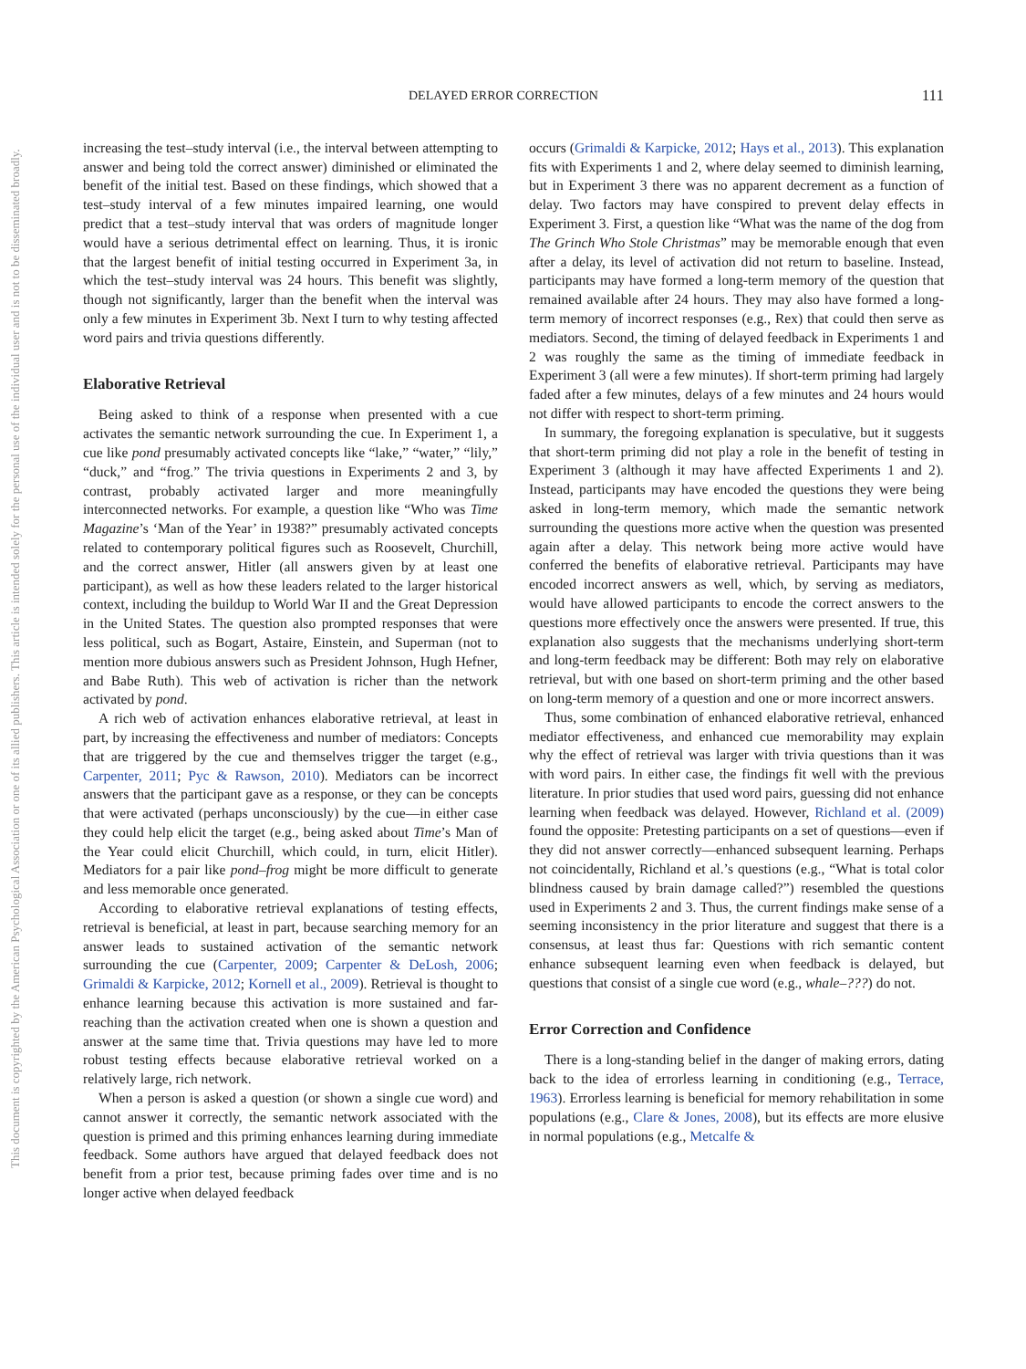This document is copyrighted by the American Psychological Association or one of its allied publishers. This article is intended solely for the personal use of the individual user and is not to be disseminated broadly.
DELAYED ERROR CORRECTION 111
increasing the test–study interval (i.e., the interval between attempting to answer and being told the correct answer) diminished or eliminated the benefit of the initial test. Based on these findings, which showed that a test–study interval of a few minutes impaired learning, one would predict that a test–study interval that was orders of magnitude longer would have a serious detrimental effect on learning. Thus, it is ironic that the largest benefit of initial testing occurred in Experiment 3a, in which the test–study interval was 24 hours. This benefit was slightly, though not significantly, larger than the benefit when the interval was only a few minutes in Experiment 3b. Next I turn to why testing affected word pairs and trivia questions differently.
Elaborative Retrieval
Being asked to think of a response when presented with a cue activates the semantic network surrounding the cue. In Experiment 1, a cue like pond presumably activated concepts like “lake,” “water,” “lily,” “duck,” and “frog.” The trivia questions in Experiments 2 and 3, by contrast, probably activated larger and more meaningfully interconnected networks. For example, a question like “Who was Time Magazine’s ‘Man of the Year’ in 1938?” presumably activated concepts related to contemporary political figures such as Roosevelt, Churchill, and the correct answer, Hitler (all answers given by at least one participant), as well as how these leaders related to the larger historical context, including the buildup to World War II and the Great Depression in the United States. The question also prompted responses that were less political, such as Bogart, Astaire, Einstein, and Superman (not to mention more dubious answers such as President Johnson, Hugh Hefner, and Babe Ruth). This web of activation is richer than the network activated by pond.
A rich web of activation enhances elaborative retrieval, at least in part, by increasing the effectiveness and number of mediators: Concepts that are triggered by the cue and themselves trigger the target (e.g., Carpenter, 2011; Pyc & Rawson, 2010). Mediators can be incorrect answers that the participant gave as a response, or they can be concepts that were activated (perhaps unconsciously) by the cue—in either case they could help elicit the target (e.g., being asked about Time’s Man of the Year could elicit Churchill, which could, in turn, elicit Hitler). Mediators for a pair like pond–frog might be more difficult to generate and less memorable once generated.
According to elaborative retrieval explanations of testing effects, retrieval is beneficial, at least in part, because searching memory for an answer leads to sustained activation of the semantic network surrounding the cue (Carpenter, 2009; Carpenter & DeLosh, 2006; Grimaldi & Karpicke, 2012; Kornell et al., 2009). Retrieval is thought to enhance learning because this activation is more sustained and far-reaching than the activation created when one is shown a question and answer at the same time that. Trivia questions may have led to more robust testing effects because elaborative retrieval worked on a relatively large, rich network.
When a person is asked a question (or shown a single cue word) and cannot answer it correctly, the semantic network associated with the question is primed and this priming enhances learning during immediate feedback. Some authors have argued that delayed feedback does not benefit from a prior test, because priming fades over time and is no longer active when delayed feedback
occurs (Grimaldi & Karpicke, 2012; Hays et al., 2013). This explanation fits with Experiments 1 and 2, where delay seemed to diminish learning, but in Experiment 3 there was no apparent decrement as a function of delay. Two factors may have conspired to prevent delay effects in Experiment 3. First, a question like “What was the name of the dog from The Grinch Who Stole Christmas” may be memorable enough that even after a delay, its level of activation did not return to baseline. Instead, participants may have formed a long-term memory of the question that remained available after 24 hours. They may also have formed a long-term memory of incorrect responses (e.g., Rex) that could then serve as mediators. Second, the timing of delayed feedback in Experiments 1 and 2 was roughly the same as the timing of immediate feedback in Experiment 3 (all were a few minutes). If short-term priming had largely faded after a few minutes, delays of a few minutes and 24 hours would not differ with respect to short-term priming.
In summary, the foregoing explanation is speculative, but it suggests that short-term priming did not play a role in the benefit of testing in Experiment 3 (although it may have affected Experiments 1 and 2). Instead, participants may have encoded the questions they were being asked in long-term memory, which made the semantic network surrounding the questions more active when the question was presented again after a delay. This network being more active would have conferred the benefits of elaborative retrieval. Participants may have encoded incorrect answers as well, which, by serving as mediators, would have allowed participants to encode the correct answers to the questions more effectively once the answers were presented. If true, this explanation also suggests that the mechanisms underlying short-term and long-term feedback may be different: Both may rely on elaborative retrieval, but with one based on short-term priming and the other based on long-term memory of a question and one or more incorrect answers.
Thus, some combination of enhanced elaborative retrieval, enhanced mediator effectiveness, and enhanced cue memorability may explain why the effect of retrieval was larger with trivia questions than it was with word pairs. In either case, the findings fit well with the previous literature. In prior studies that used word pairs, guessing did not enhance learning when feedback was delayed. However, Richland et al. (2009) found the opposite: Pretesting participants on a set of questions—even if they did not answer correctly—enhanced subsequent learning. Perhaps not coincidentally, Richland et al.’s questions (e.g., “What is total color blindness caused by brain damage called?”) resembled the questions used in Experiments 2 and 3. Thus, the current findings make sense of a seeming inconsistency in the prior literature and suggest that there is a consensus, at least thus far: Questions with rich semantic content enhance subsequent learning even when feedback is delayed, but questions that consist of a single cue word (e.g., whale–???) do not.
Error Correction and Confidence
There is a long-standing belief in the danger of making errors, dating back to the idea of errorless learning in conditioning (e.g., Terrace, 1963). Errorless learning is beneficial for memory rehabilitation in some populations (e.g., Clare & Jones, 2008), but its effects are more elusive in normal populations (e.g., Metcalfe &